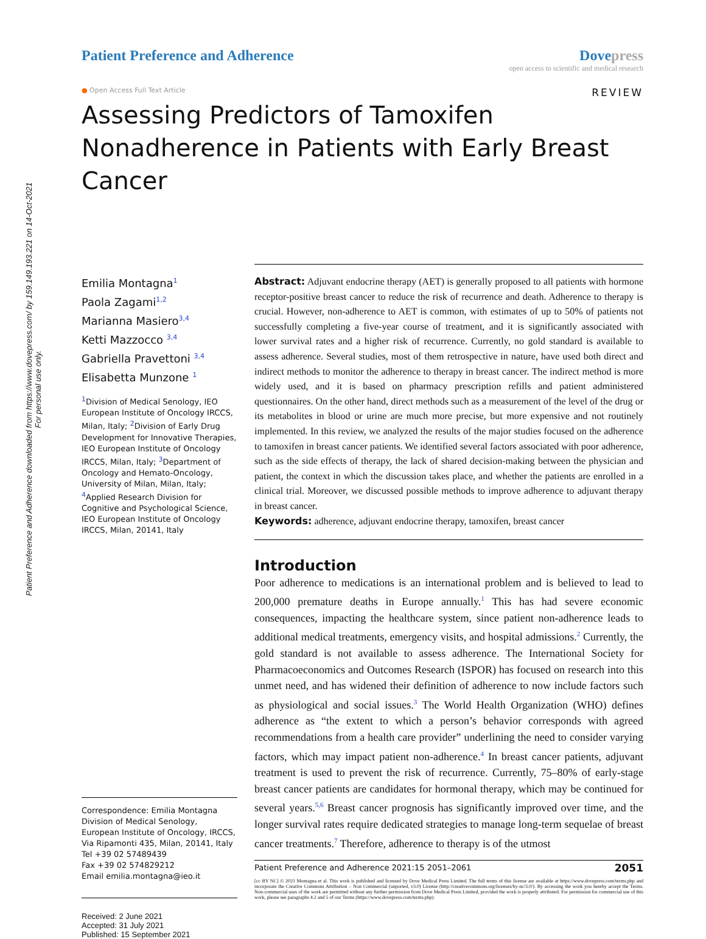Patient Preference and Adherence downloaded from https://www.dovepress.com/ by 159.149.193.221 on 14-Oct-2021
For personal use only.
Patient Preference and Adherence
Dovepress
open access to scientific and medical research
● Open Access Full Text Article REVIEW
Assessing Predictors of Tamoxifen Nonadherence in Patients with Early Breast Cancer
Emilia Montagna<sup>1</sup>
Paola Zagami<sup>1,2</sup>
Marianna Masiero<sup>3,4</sup>
Ketti Mazzocco <sup>3,4</sup>
Gabriella Pravettoni <sup>3,4</sup>
Elisabetta Munzone <sup>1</sup>
<sup>1</sup> Division of Medical Senology, IEO European Institute of Oncology IRCCS, Milan, Italy; <sup>2</sup>Division of Early Drug Development for Innovative Therapies, IEO European Institute of Oncology IRCCS, Milan, Italy; <sup>3</sup>Department of Oncology and Hemato-Oncology, University of Milan, Milan, Italy; <sup>4</sup>Applied Research Division for Cognitive and Psychological Science, IEO European Institute of Oncology IRCCS, Milan, 20141, Italy
Correspondence: Emilia Montagna
Division of Medical Senology, European Institute of Oncology, IRCCS, Via Ripamonti 435, Milan, 20141, Italy
Tel +39 02 57489439
Fax +39 02 574829212
Email emilia.montagna@ieo.it
Received: 2 June 2021
Accepted: 31 July 2021
Published: 15 September 2021
Abstract: Adjuvant endocrine therapy (AET) is generally proposed to all patients with hormone receptor-positive breast cancer to reduce the risk of recurrence and death. Adherence to therapy is crucial. However, non-adherence to AET is common, with estimates of up to 50% of patients not successfully completing a five-year course of treatment, and it is significantly associated with lower survival rates and a higher risk of recurrence. Currently, no gold standard is available to assess adherence. Several studies, most of them retrospective in nature, have used both direct and indirect methods to monitor the adherence to therapy in breast cancer. The indirect method is more widely used, and it is based on pharmacy prescription refills and patient administered questionnaires. On the other hand, direct methods such as a measurement of the level of the drug or its metabolites in blood or urine are much more precise, but more expensive and not routinely implemented. In this review, we analyzed the results of the major studies focused on the adherence to tamoxifen in breast cancer patients. We identified several factors associated with poor adherence, such as the side effects of therapy, the lack of shared decision-making between the physician and patient, the context in which the discussion takes place, and whether the patients are enrolled in a clinical trial. Moreover, we discussed possible methods to improve adherence to adjuvant therapy in breast cancer.
Keywords: adherence, adjuvant endocrine therapy, tamoxifen, breast cancer
Introduction
Poor adherence to medications is an international problem and is believed to lead to 200,000 premature deaths in Europe annually.<sup>1</sup> This has had severe economic consequences, impacting the healthcare system, since patient non-adherence leads to additional medical treatments, emergency visits, and hospital admissions.<sup>2</sup> Currently, the gold standard is not available to assess adherence. The International Society for Pharmacoeconomics and Outcomes Research (ISPOR) has focused on research into this unmet need, and has widened their definition of adherence to now include factors such as physiological and social issues.<sup>3</sup> The World Health Organization (WHO) defines adherence as “the extent to which a person’s behavior corresponds with agreed recommendations from a health care provider” underlining the need to consider varying factors, which may impact patient non-adherence.<sup>4</sup> In breast cancer patients, adjuvant treatment is used to prevent the risk of recurrence. Currently, 75–80% of early-stage breast cancer patients are candidates for hormonal therapy, which may be continued for several years.<sup>5,6</sup> Breast cancer prognosis has significantly improved over time, and the longer survival rates require dedicated strategies to manage long-term sequelae of breast cancer treatments.<sup>7</sup> Therefore, adherence to therapy is of the utmost
Patient Preference and Adherence 2021:15 2051–2061 2051
[cc BY NC] © 2021 Montagna et al. This work is published and licensed by Dove Medical Press Limited. The full terms of this license are available at https://www.dovepress.com/terms.php and incorporate the Creative Commons Attribution – Non Commercial (unported, v3.0) License (http://creativecommons.org/licenses/by-nc/3.0/). By accessing the work you hereby accept the Terms. Non-commercial uses of the work are permitted without any further permission from Dove Medical Press Limited, provided the work is properly attributed. For permission for commercial use of this work, please see paragraphs 4.2 and 5 of our Terms (https://www.dovepress.com/terms.php).